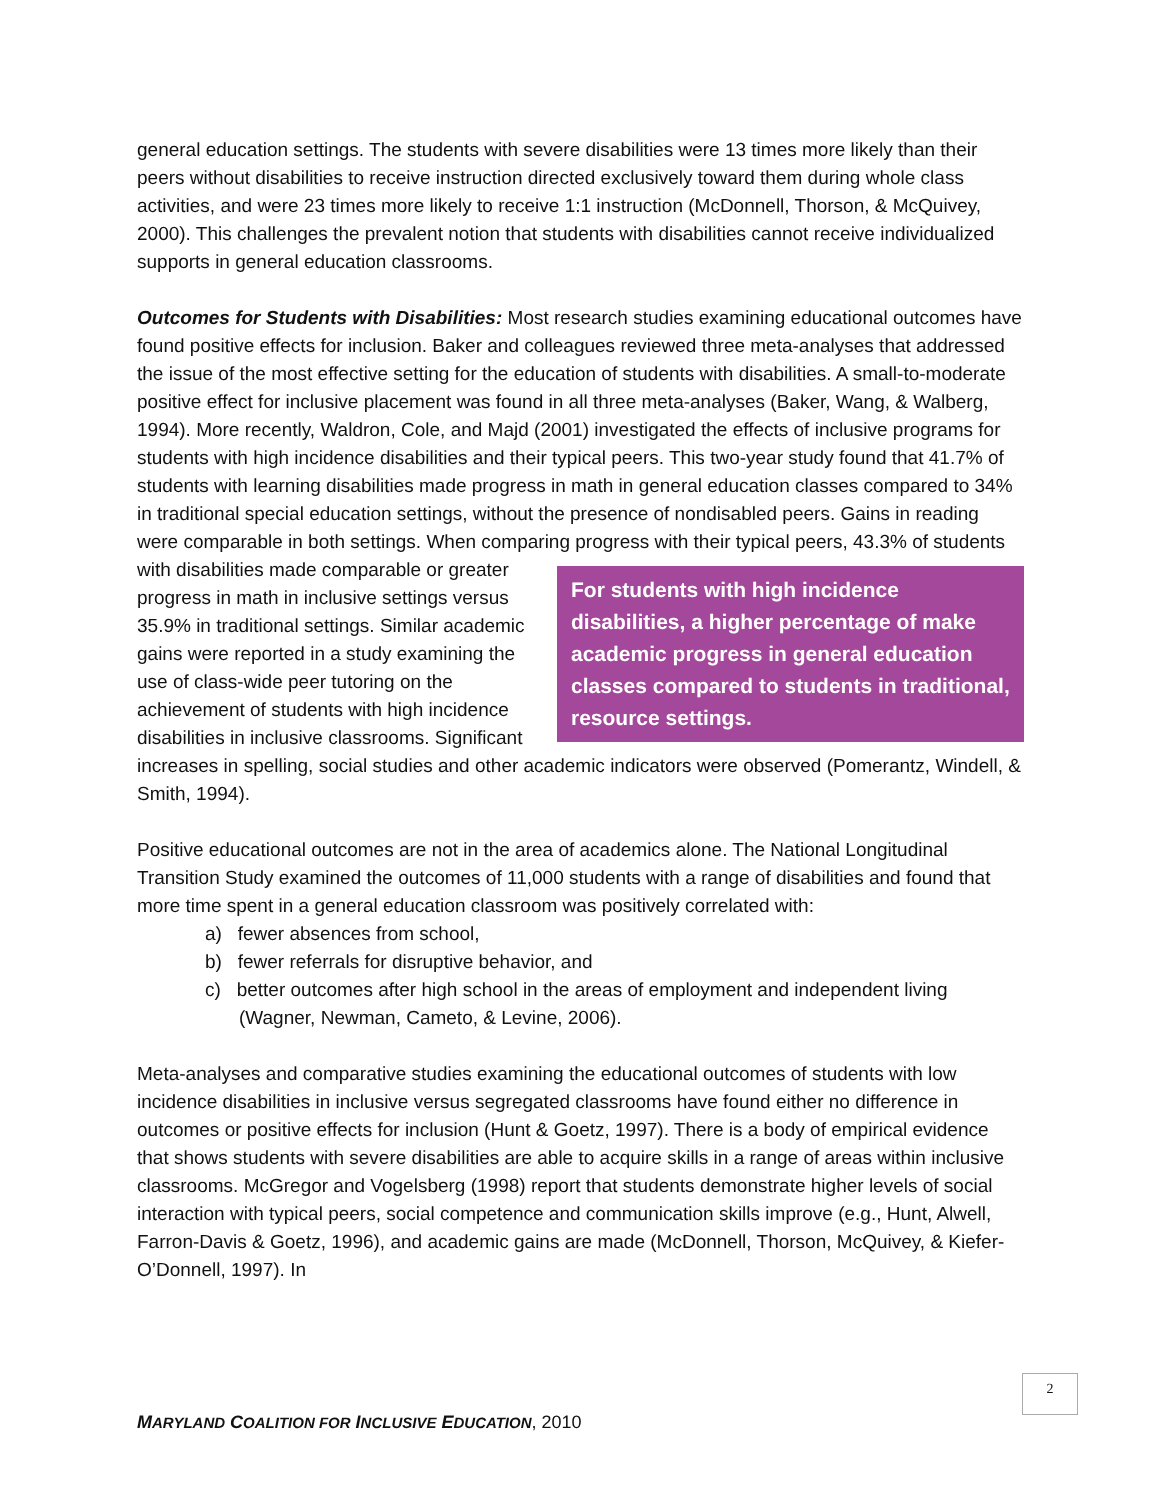general education settings. The students with severe disabilities were 13 times more likely than their peers without disabilities to receive instruction directed exclusively toward them during whole class activities, and were 23 times more likely to receive 1:1 instruction (McDonnell, Thorson, & McQuivey, 2000). This challenges the prevalent notion that students with disabilities cannot receive individualized supports in general education classrooms.
Outcomes for Students with Disabilities: Most research studies examining educational outcomes have found positive effects for inclusion. Baker and colleagues reviewed three meta-analyses that addressed the issue of the most effective setting for the education of students with disabilities. A small-to-moderate positive effect for inclusive placement was found in all three meta-analyses (Baker, Wang, & Walberg, 1994). More recently, Waldron, Cole, and Majd (2001) investigated the effects of inclusive programs for students with high incidence disabilities and their typical peers. This two-year study found that 41.7% of students with learning disabilities made progress in math in general education classes compared to 34% in traditional special education settings, without the presence of nondisabled peers. Gains in reading were comparable in both settings. When comparing progress with their typical peers, For students with high incidence disabilities, a higher percentage of make academic progress in general education classes compared to students in traditional, resource settings. 43.3% of students with disabilities made comparable or greater progress in math in inclusive settings versus 35.9% in traditional settings. Similar academic gains were reported in a study examining the use of class-wide peer tutoring on the achievement of students with high incidence disabilities in inclusive classrooms. Significant increases in spelling, social studies and other academic indicators were observed (Pomerantz, Windell, & Smith, 1994).
Positive educational outcomes are not in the area of academics alone. The National Longitudinal Transition Study examined the outcomes of 11,000 students with a range of disabilities and found that more time spent in a general education classroom was positively correlated with:
a) fewer absences from school,
b) fewer referrals for disruptive behavior, and
c) better outcomes after high school in the areas of employment and independent living (Wagner, Newman, Cameto, & Levine, 2006).
Meta-analyses and comparative studies examining the educational outcomes of students with low incidence disabilities in inclusive versus segregated classrooms have found either no difference in outcomes or positive effects for inclusion (Hunt & Goetz, 1997). There is a body of empirical evidence that shows students with severe disabilities are able to acquire skills in a range of areas within inclusive classrooms. McGregor and Vogelsberg (1998) report that students demonstrate higher levels of social interaction with typical peers, social competence and communication skills improve (e.g., Hunt, Alwell, Farron-Davis & Goetz, 1996), and academic gains are made (McDonnell, Thorson, McQuivey, & Kiefer-O’Donnell, 1997). In
2
MARYLAND COALITION FOR INCLUSIVE EDUCATION, 2010